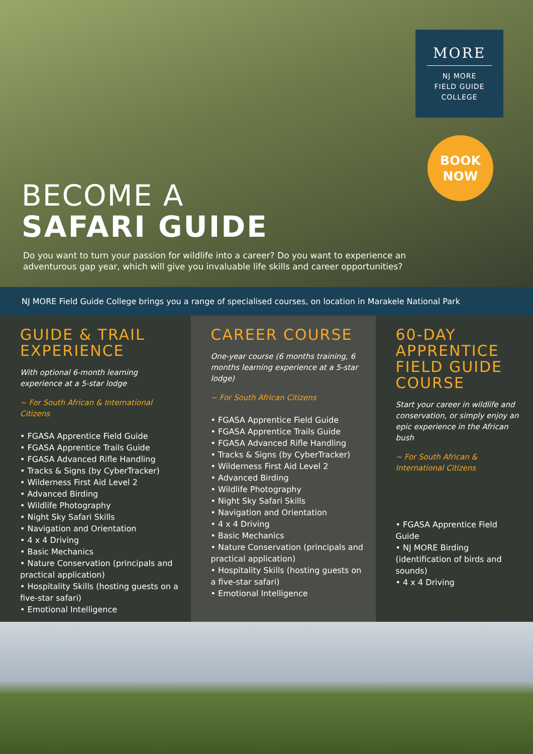MORE
NJ MORE
FIELD GUIDE
COLLEGE
BOOK
NOW
BECOME A
SAFARI GUIDE
Do you want to turn your passion for wildlife into a career? Do you want to experience an adventurous gap year, which will give you invaluable life skills and career opportunities?
NJ MORE Field Guide College brings you a range of specialised courses, on location in Marakele National Park
GUIDE & TRAIL EXPERIENCE
With optional 6-month learning experience at a 5-star lodge
~ For South African & International Citizens
• FGASA Apprentice Field Guide
• FGASA Apprentice Trails Guide
• FGASA Advanced Rifle Handling
• Tracks & Signs (by CyberTracker)
• Wilderness First Aid Level 2
• Advanced Birding
• Wildlife Photography
• Night Sky Safari Skills
• Navigation and Orientation
• 4 x 4 Driving
• Basic Mechanics
• Nature Conservation (principals and practical application)
• Hospitality Skills (hosting guests on a five-star safari)
• Emotional Intelligence
CAREER COURSE
One-year course (6 months training, 6 months learning experience at a 5-star lodge)
~ For South African Citizens
• FGASA Apprentice Field Guide
• FGASA Apprentice Trails Guide
• FGASA Advanced Rifle Handling
• Tracks & Signs (by CyberTracker)
• Wilderness First Aid Level 2
• Advanced Birding
• Wildlife Photography
• Night Sky Safari Skills
• Navigation and Orientation
• 4 x 4 Driving
• Basic Mechanics
• Nature Conservation (principals and practical application)
• Hospitality Skills (hosting guests on a five-star safari)
• Emotional Intelligence
60-DAY APPRENTICE FIELD GUIDE COURSE
Start your career in wildlife and conservation, or simply enjoy an epic experience in the African bush
~ For South African & International Citizens
• FGASA Apprentice Field Guide
• NJ MORE Birding (identification of birds and sounds)
• 4 x 4 Driving